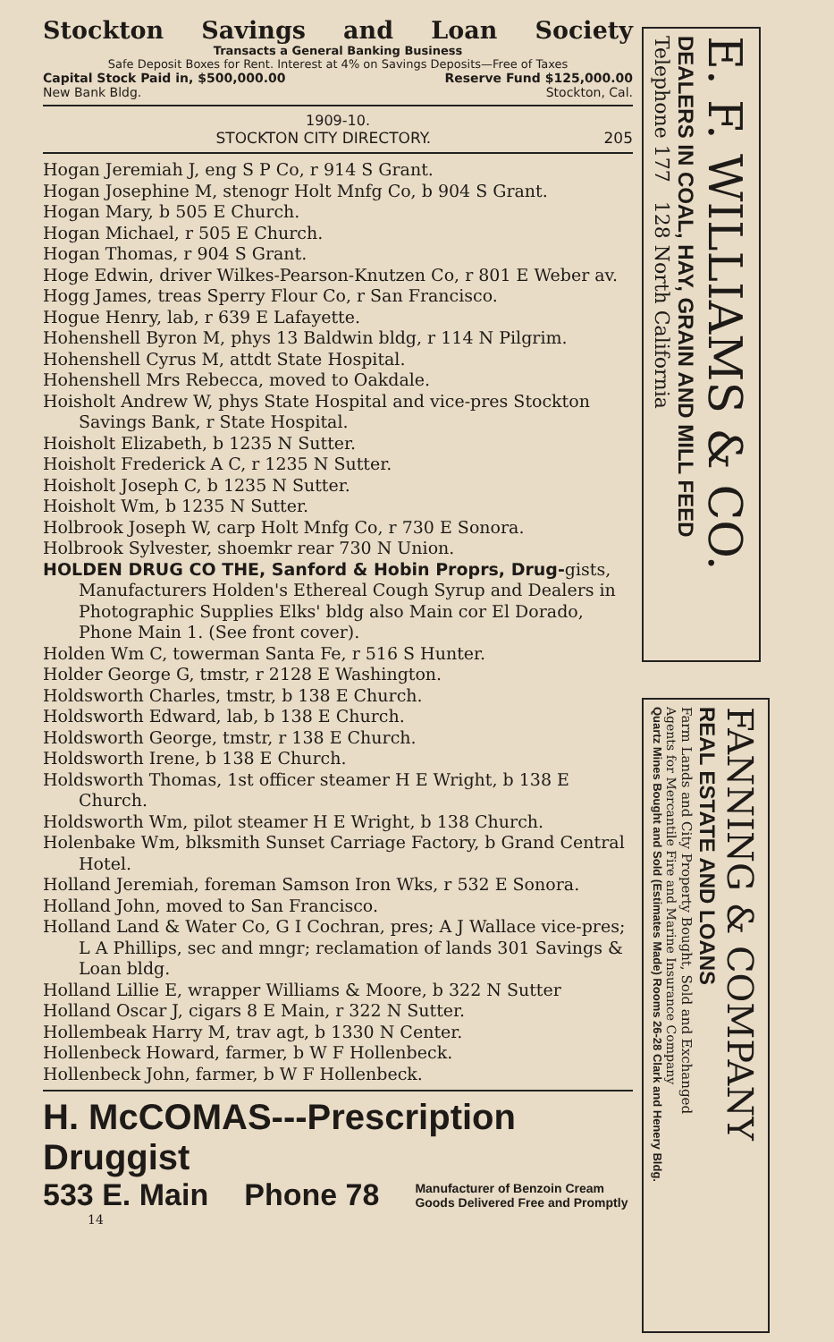Stockton Savings and Loan Society
Transacts a General Banking Business
Safe Deposit Boxes for Rent. Interest at 4% on Savings Deposits—Free of Taxes
Capital Stock Paid in, $500,000.00 Reserve Fund $125,000.00
New Bank Bldg. Stockton, Cal.
1909-10.
STOCKTON CITY DIRECTORY. 205
Hogan Jeremiah J, eng S P Co, r 914 S Grant.
Hogan Josephine M, stenogr Holt Mnfg Co, b 904 S Grant.
Hogan Mary, b 505 E Church.
Hogan Michael, r 505 E Church.
Hogan Thomas, r 904 S Grant.
Hoge Edwin, driver Wilkes-Pearson-Knutzen Co, r 801 E Weber av.
Hogg James, treas Sperry Flour Co, r San Francisco.
Hogue Henry, lab, r 639 E Lafayette.
Hohenshell Byron M, phys 13 Baldwin bldg, r 114 N Pilgrim.
Hohenshell Cyrus M, attdt State Hospital.
Hohenshell Mrs Rebecca, moved to Oakdale.
Hoisholt Andrew W, phys State Hospital and vice-pres Stockton Savings Bank, r State Hospital.
Hoisholt Elizabeth, b 1235 N Sutter.
Hoisholt Frederick A C, r 1235 N Sutter.
Hoisholt Joseph C, b 1235 N Sutter.
Hoisholt Wm, b 1235 N Sutter.
Holbrook Joseph W, carp Holt Mnfg Co, r 730 E Sonora.
Holbrook Sylvester, shoemkr rear 730 N Union.
HOLDEN DRUG CO THE, Sanford & Hobin Proprs, Drug-gists, Manufacturers Holden's Ethereal Cough Syrup and Dealers in Photographic Supplies Elks' bldg also Main cor El Dorado, Phone Main 1. (See front cover).
Holden Wm C, towerman Santa Fe, r 516 S Hunter.
Holder George G, tmstr, r 2128 E Washington.
Holdsworth Charles, tmstr, b 138 E Church.
Holdsworth Edward, lab, b 138 E Church.
Holdsworth George, tmstr, r 138 E Church.
Holdsworth Irene, b 138 E Church.
Holdsworth Thomas, 1st officer steamer H E Wright, b 138 E Church.
Holdsworth Wm, pilot steamer H E Wright, b 138 Church.
Holenbake Wm, blksmith Sunset Carriage Factory, b Grand Central Hotel.
Holland Jeremiah, foreman Samson Iron Wks, r 532 E Sonora.
Holland John, moved to San Francisco.
Holland Land & Water Co, G I Cochran, pres; A J Wallace vice-pres; L A Phillips, sec and mngr; reclamation of lands 301 Savings & Loan bldg.
Holland Lillie E, wrapper Williams & Moore, b 322 N Sutter
Holland Oscar J, cigars 8 E Main, r 322 N Sutter.
Hollembeak Harry M, trav agt, b 1330 N Center.
Hollenbeck Howard, farmer, b W F Hollenbeck.
Hollenbeck John, farmer, b W F Hollenbeck.
H. McCOMAS---Prescription Druggist
533 E. Main Phone 78 Manufacturer of Benzoin Cream
Goods Delivered Free and Promptly
14
E. F. WILLIAMS & CO.
DEALERS IN COAL, HAY, GRAIN AND MILL FEED
Telephone 177 128 North California
FANNING & COMPANY
REAL ESTATE AND LOANS
Farm Lands and City Property Bought, Sold and Exchanged
Agents for Mercantile Fire and Marine Insurance Company
Quartz Mines Bought and Sold (Estimates Made) Rooms 26-28 Clark and Henery Bldg.